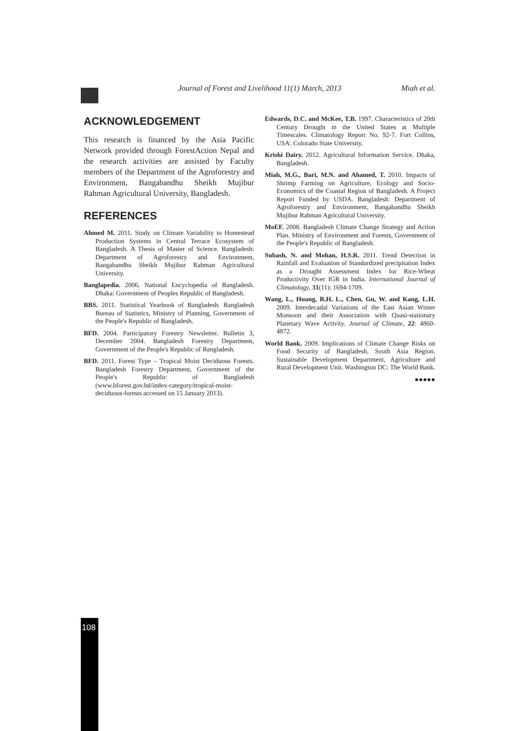Journal of Forest and Livelihood 11(1) March, 2013 Miah et al.
ACKNOWLEDGEMENT
This research is financed by the Asia Pacific Network provided through ForestAction Nepal and the research activities are assisted by Faculty members of the Department of the Agroforestry and Environment, Bangabandhu Sheikh Mujibur Rahman Agricultural University, Bangladesh.
REFERENCES
Ahmed M. 2011. Study on Climate Variability to Homestead Production Systems in Central Terrace Ecosystem of Bangladesh. A Thesis of Master of Science. Bangladesh: Department of Agroforestry and Environment, Bangabandhu Sheikh Mujibur Rahman Agricultural University.
Banglapedia. 2006. National Encyclopedia of Bangladesh. Dhaka: Government of Peoples Republic of Bangladesh.
BBS. 2011. Statistical Yearbook of Bangladesh. Bangladesh Bureau of Statistics, Ministry of Planning, Government of the People's Republic of Bangladesh.
BFD. 2004. Participatory Forestry Newsletter. Bulletin 3, December 2004. Bangladesh Forestry Department, Government of the People's Republic of Bangladesh.
BFD. 2011. Forest Type – Tropical Moist Deciduous Forests. Bangladesh Forestry Department, Government of the People's Republic of Bangladesh (www.bforest.gov.bd/index-category/tropical-moist-deciduous-forests accessed on 15 January 2013).
Edwards, D.C. and McKee, T.B. 1997. Characteristics of 20th Century Drought in the United States at Multiple Timescales. Climatology Report No. 92-7. Fort Collins, USA: Colorado State University.
Krishi Dairy. 2012. Agricultural Information Service. Dhaka, Bangladesh.
Miah, M.G., Bari, M.N. and Ahamed, T. 2010. Impacts of Shrimp Farming on Agriculture, Ecology and Socio-Economics of the Coastal Region of Bangladesh. A Project Report Funded by USDA. Bangladesh: Department of Agroforestry and Environment, Bangabandhu Sheikh Mujibur Rahman Agricultural University.
MoEF. 2008. Bangladesh Climate Change Strategy and Action Plan. Ministry of Environment and Forests, Government of the People's Republic of Bangladesh.
Subash, N. and Mohan, H.S.R. 2011. Trend Detection in Rainfall and Evaluation of Standardized precipitation Index as a Drought Assessment Index for Rice-Wheat Productivity Over IGR in India. International Journal of Climatology, 31(11): 1694-1709.
Wang, L., Huang, R.H. L., Chen, Gu, W. and Kang, L.H. 2009. Interdecadal Variations of the East Asian Winter Monsoon and their Association with Quasi-stationary Planetary Wave Activity. Journal of Climate, 22: 4860-4872.
World Bank. 2009. Implications of Climate Change Risks on Food Security of Bangladesh. South Asia Region. Sustainable Development Department, Agriculture and Rural Development Unit. Washington DC: The World Bank.
●●●●●
108